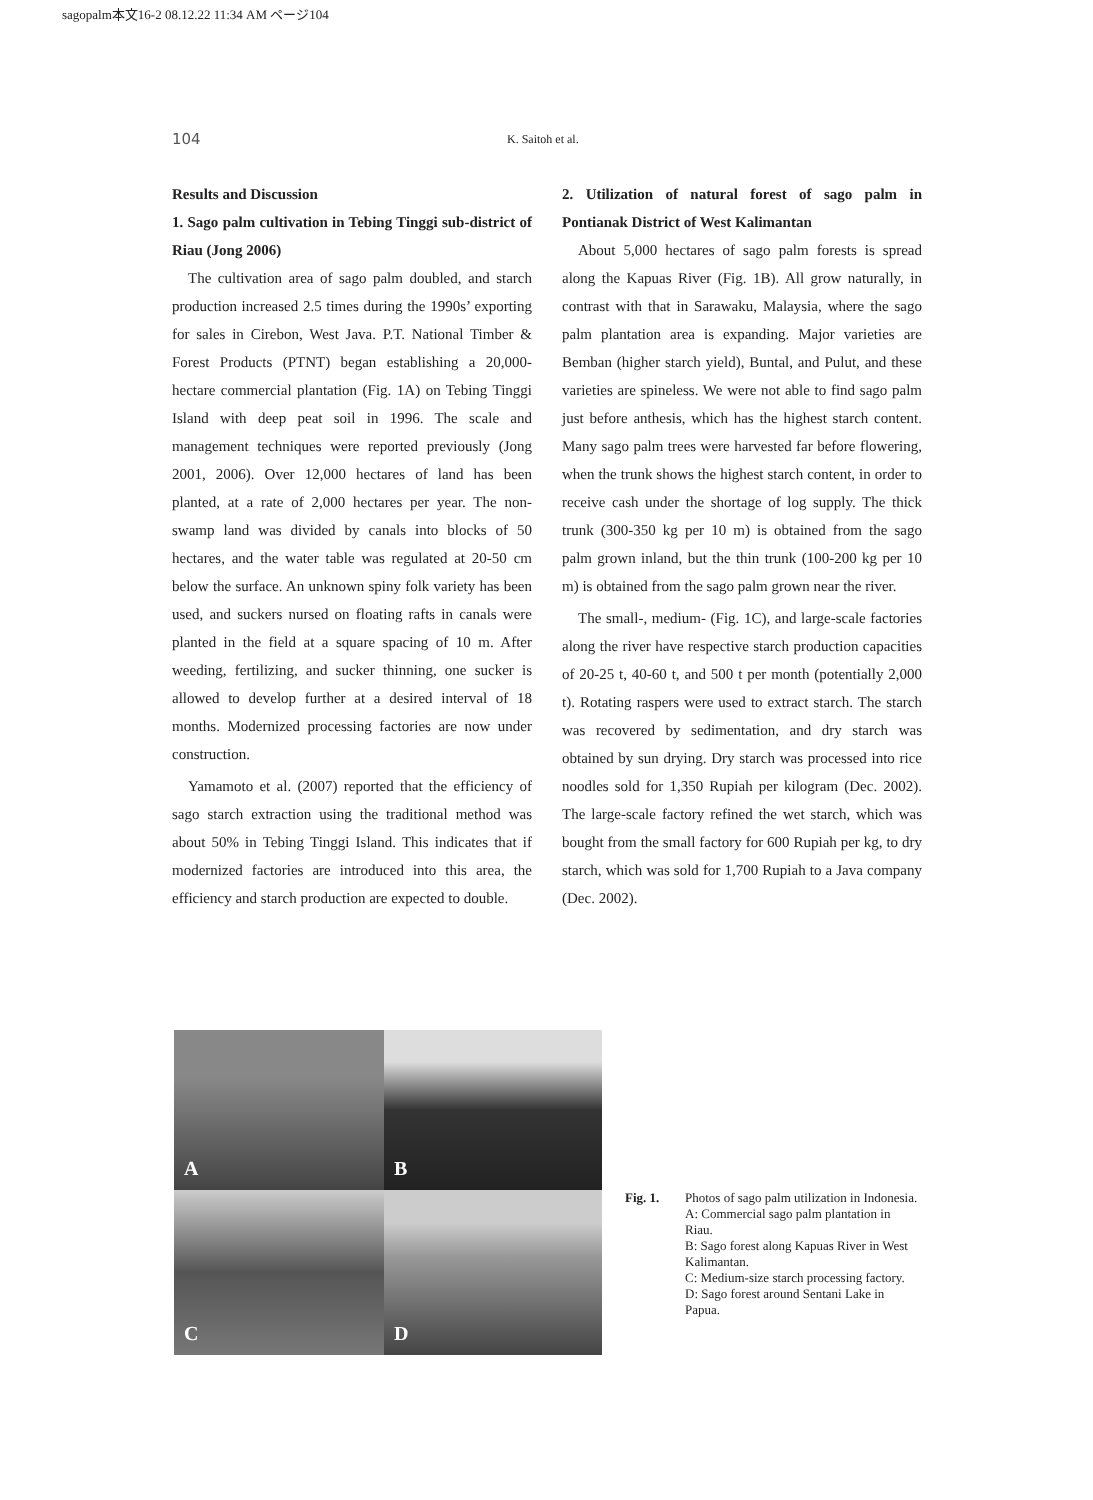sagopalm本文16-2 08.12.22 11:34 AM ページ104
104 K. Saitoh et al.
Results and Discussion
1. Sago palm cultivation in Tebing Tinggi sub-district of Riau (Jong 2006)
The cultivation area of sago palm doubled, and starch production increased 2.5 times during the 1990s’ exporting for sales in Cirebon, West Java. P.T. National Timber & Forest Products (PTNT) began establishing a 20,000-hectare commercial plantation (Fig. 1A) on Tebing Tinggi Island with deep peat soil in 1996. The scale and management techniques were reported previously (Jong 2001, 2006). Over 12,000 hectares of land has been planted, at a rate of 2,000 hectares per year. The non-swamp land was divided by canals into blocks of 50 hectares, and the water table was regulated at 20-50 cm below the surface. An unknown spiny folk variety has been used, and suckers nursed on floating rafts in canals were planted in the field at a square spacing of 10 m. After weeding, fertilizing, and sucker thinning, one sucker is allowed to develop further at a desired interval of 18 months. Modernized processing factories are now under construction.
Yamamoto et al. (2007) reported that the efficiency of sago starch extraction using the traditional method was about 50% in Tebing Tinggi Island. This indicates that if modernized factories are introduced into this area, the efficiency and starch production are expected to double.
2. Utilization of natural forest of sago palm in Pontianak District of West Kalimantan
About 5,000 hectares of sago palm forests is spread along the Kapuas River (Fig. 1B). All grow naturally, in contrast with that in Sarawaku, Malaysia, where the sago palm plantation area is expanding. Major varieties are Bemban (higher starch yield), Buntal, and Pulut, and these varieties are spineless. We were not able to find sago palm just before anthesis, which has the highest starch content. Many sago palm trees were harvested far before flowering, when the trunk shows the highest starch content, in order to receive cash under the shortage of log supply. The thick trunk (300-350 kg per 10 m) is obtained from the sago palm grown inland, but the thin trunk (100-200 kg per 10 m) is obtained from the sago palm grown near the river.
The small-, medium- (Fig. 1C), and large-scale factories along the river have respective starch production capacities of 20-25 t, 40-60 t, and 500 t per month (potentially 2,000 t). Rotating raspers were used to extract starch. The starch was recovered by sedimentation, and dry starch was obtained by sun drying. Dry starch was processed into rice noodles sold for 1,350 Rupiah per kilogram (Dec. 2002). The large-scale factory refined the wet starch, which was bought from the small factory for 600 Rupiah per kg, to dry starch, which was sold for 1,700 Rupiah to a Java company (Dec. 2002).
A
B
C
D
Fig. 1. Photos of sago palm utilization in Indonesia.
A: Commercial sago palm plantation in Riau.
B: Sago forest along Kapuas River in West Kalimantan.
C: Medium-size starch processing factory.
D: Sago forest around Sentani Lake in Papua.